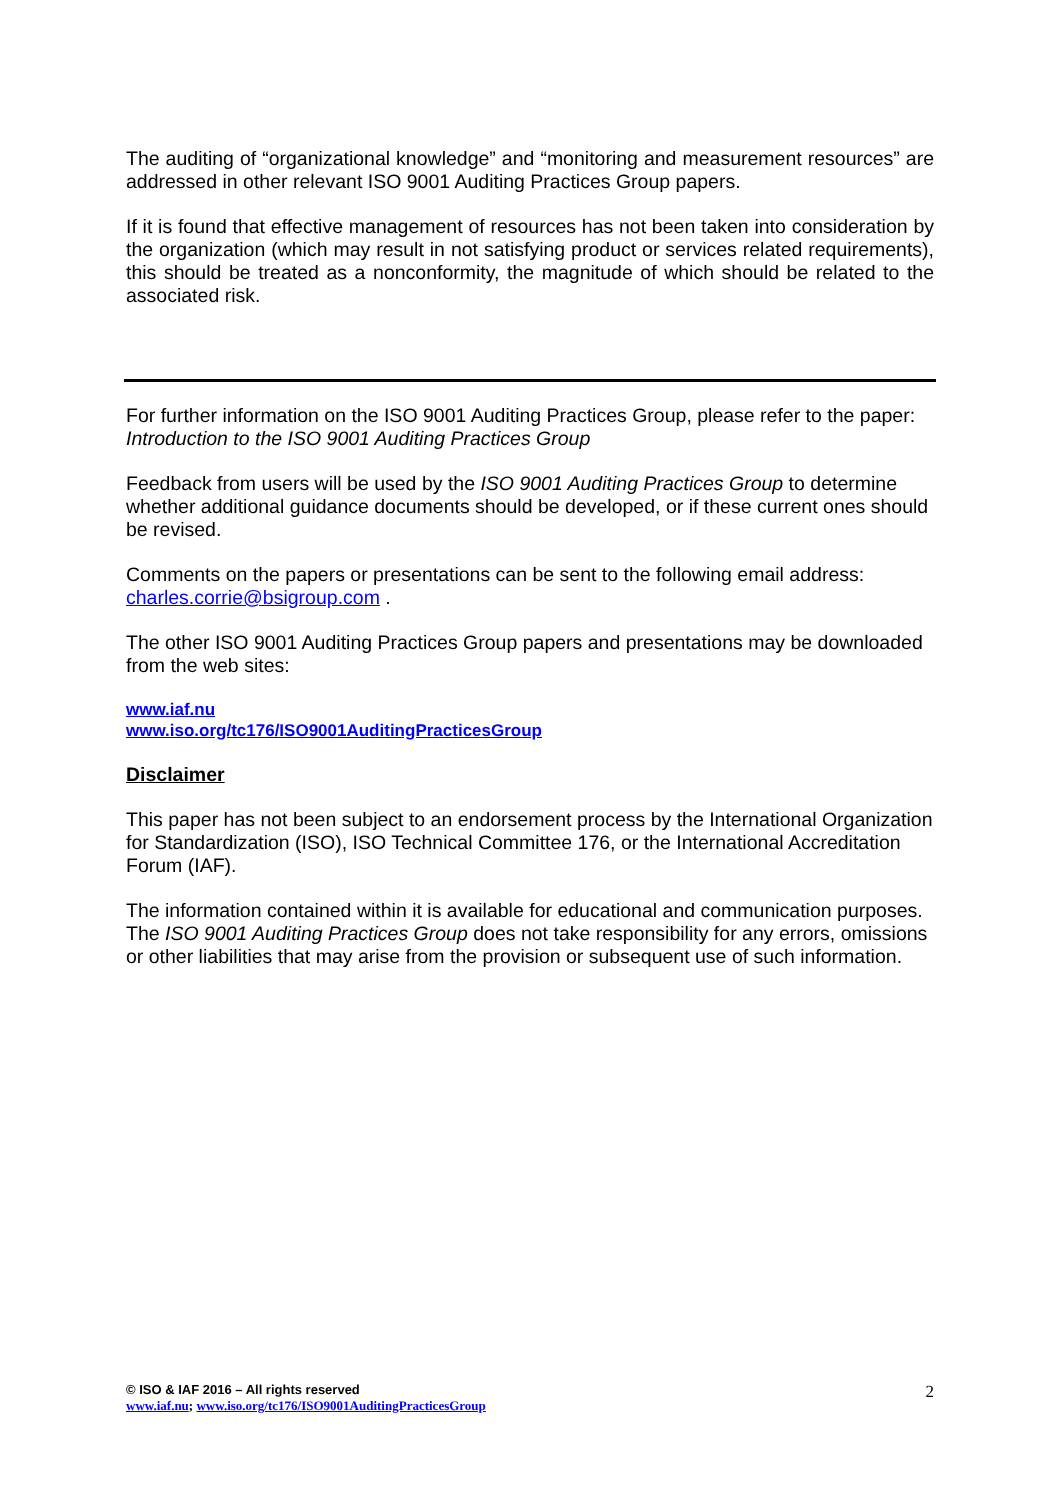The auditing of “organizational knowledge” and “monitoring and measurement resources” are addressed in other relevant ISO 9001 Auditing Practices Group papers.
If it is found that effective management of resources has not been taken into consideration by the organization (which may result in not satisfying product or services related requirements), this should be treated as a nonconformity, the magnitude of which should be related to the associated risk.
For further information on the ISO 9001 Auditing Practices Group, please refer to the paper:
Introduction to the ISO 9001 Auditing Practices Group
Feedback from users will be used by the ISO 9001 Auditing Practices Group to determine whether additional guidance documents should be developed, or if these current ones should be revised.
Comments on the papers or presentations can be sent to the following email address:
charles.corrie@bsigroup.com .
The other ISO 9001 Auditing Practices Group papers and presentations may be downloaded from the web sites:
www.iaf.nu
www.iso.org/tc176/ISO9001AuditingPracticesGroup
Disclaimer
This paper has not been subject to an endorsement process by the International Organization for Standardization (ISO), ISO Technical Committee 176, or the International Accreditation Forum (IAF).
The information contained within it is available for educational and communication purposes. The ISO 9001 Auditing Practices Group does not take responsibility for any errors, omissions or other liabilities that may arise from the provision or subsequent use of such information.
© ISO & IAF 2016 – All rights reserved 2
www.iaf.nu; www.iso.org/tc176/ISO9001AuditingPracticesGroup